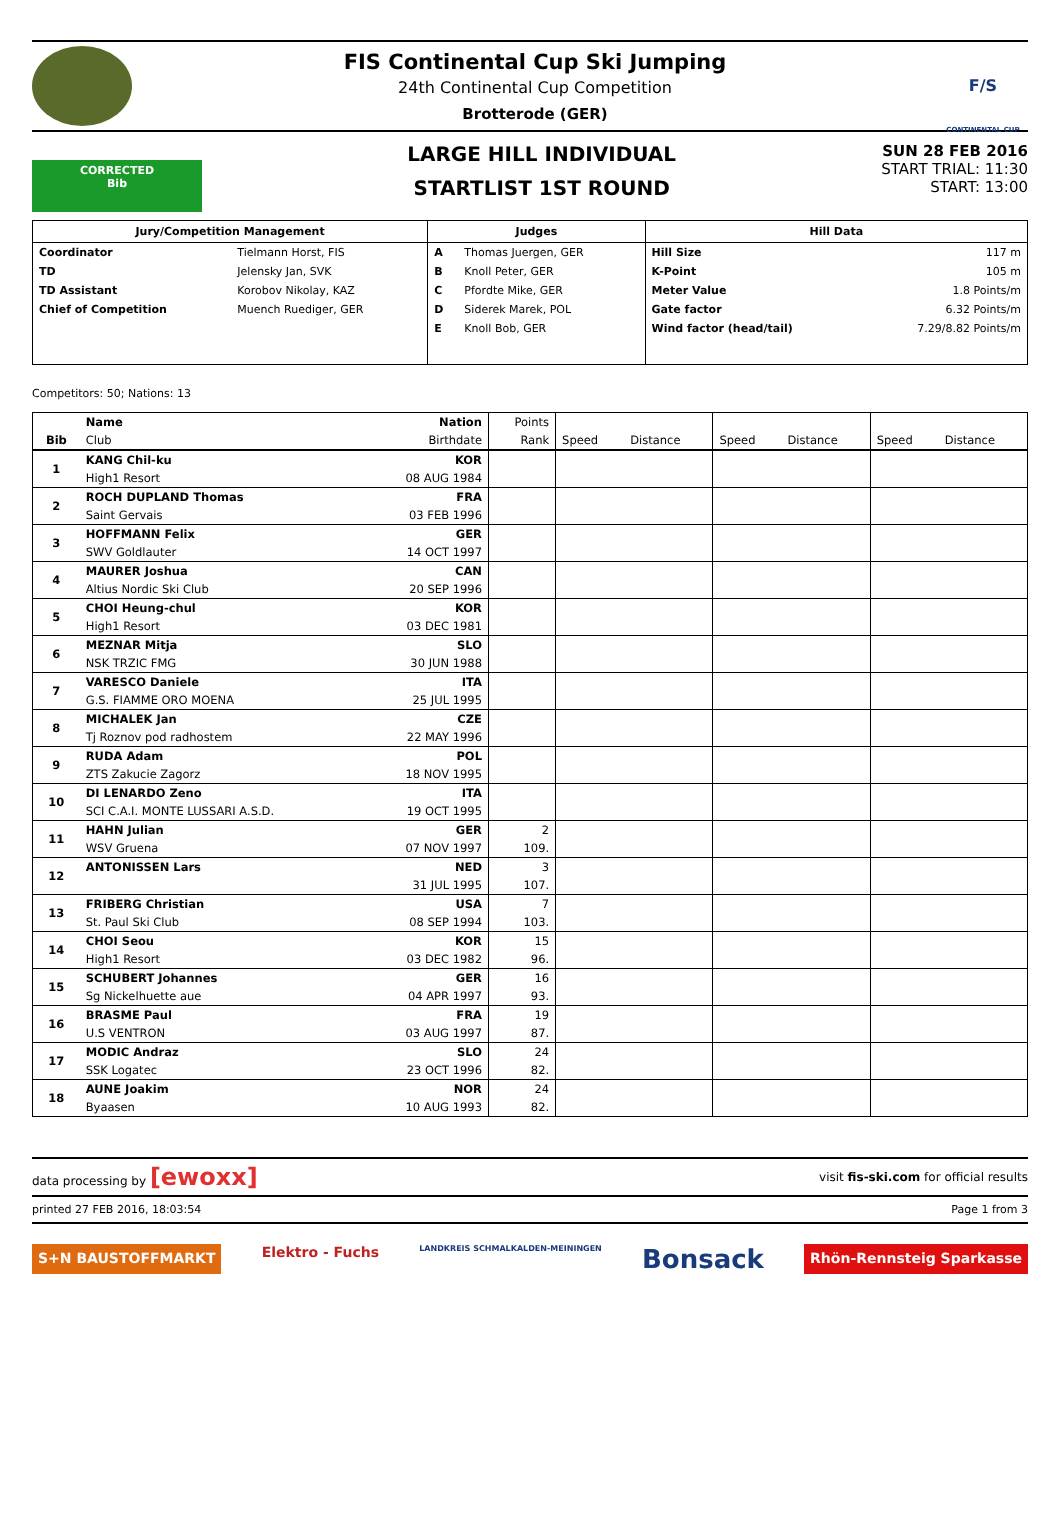FIS Continental Cup Ski Jumping
24th Continental Cup Competition
Brotterode (GER)
F/S
CONTINENTAL CUP
CORRECTED
Bib
LARGE HILL INDIVIDUAL
STARTLIST 1ST ROUND
SUN 28 FEB 2016
START TRIAL: 11:30
START: 13:00
| Jury/Competition Management | | Judges | | Hill Data | |
| --- | --- | --- | --- | --- | --- |
| Coordinator | Tielmann Horst, FIS | A | Thomas Juergen, GER | Hill Size | 117 m |
| TD | Jelensky Jan, SVK | B | Knoll Peter, GER | K-Point | 105 m |
| TD Assistant | Korobov Nikolay, KAZ | C | Pfordte Mike, GER | Meter Value | 1.8 Points/m |
| Chief of Competition | Muench Ruediger, GER | D | Siderek Marek, POL | Gate factor | 6.32 Points/m |
| | | E | Knoll Bob, GER | Wind factor (head/tail) | 7.29/8.82 Points/m |
Competitors: 50; Nations: 13
| Bib | Name | Nation | Points | | | | | | |
| --- | --- | --- | --- | --- | --- | --- | --- | --- | --- |
| | Club | Birthdate | Rank | Speed | Distance | Speed | Distance | Speed | Distance |
| 1 | KANG Chil-ku | KOR | | | | | | | |
| | High1 Resort | 08 AUG 1984 | | | | | | | |
| 2 | ROCH DUPLAND Thomas | FRA | | | | | | | |
| | Saint Gervais | 03 FEB 1996 | | | | | | | |
| 3 | HOFFMANN Felix | GER | | | | | | | |
| | SWV Goldlauter | 14 OCT 1997 | | | | | | | |
| 4 | MAURER Joshua | CAN | | | | | | | |
| | Altius Nordic Ski Club | 20 SEP 1996 | | | | | | | |
| 5 | CHOI Heung-chul | KOR | | | | | | | |
| | High1 Resort | 03 DEC 1981 | | | | | | | |
| 6 | MEZNAR Mitja | SLO | | | | | | | |
| | NSK TRZIC FMG | 30 JUN 1988 | | | | | | | |
| 7 | VARESCO Daniele | ITA | | | | | | | |
| | G.S. FIAMME ORO MOENA | 25 JUL 1995 | | | | | | | |
| 8 | MICHALEK Jan | CZE | | | | | | | |
| | Tj Roznov pod radhostem | 22 MAY 1996 | | | | | | | |
| 9 | RUDA Adam | POL | | | | | | | |
| | ZTS Zakucie Zagorz | 18 NOV 1995 | | | | | | | |
| 10 | DI LENARDO Zeno | ITA | | | | | | | |
| | SCI C.A.I. MONTE LUSSARI A.S.D. | 19 OCT 1995 | | | | | | | |
| 11 | HAHN Julian | GER | 2 | | | | | | |
| | WSV Gruena | 07 NOV 1997 | 109. | | | | | | |
| 12 | ANTONISSEN Lars | NED | 3 | | | | | | |
| | | 31 JUL 1995 | 107. | | | | | | |
| 13 | FRIBERG Christian | USA | 7 | | | | | | |
| | St. Paul Ski Club | 08 SEP 1994 | 103. | | | | | | |
| 14 | CHOI Seou | KOR | 15 | | | | | | |
| | High1 Resort | 03 DEC 1982 | 96. | | | | | | |
| 15 | SCHUBERT Johannes | GER | 16 | | | | | | |
| | Sg Nickelhuette aue | 04 APR 1997 | 93. | | | | | | |
| 16 | BRASME Paul | FRA | 19 | | | | | | |
| | U.S VENTRON | 03 AUG 1997 | 87. | | | | | | |
| 17 | MODIC Andraz | SLO | 24 | | | | | | |
| | SSK Logatec | 23 OCT 1996 | 82. | | | | | | |
| 18 | AUNE Joakim | NOR | 24 | | | | | | |
| | Byaasen | 10 AUG 1993 | 82. | | | | | | |
data processing by [ewoxx] visit fis-ski.com for official results
printed 27 FEB 2016, 18:03:54 Page 1 from 3
S+N BAUSTOFFMARKT Elektro - Fuchs LANDKREIS SCHMALKALDEN-MEININGEN Bonsack Rhön-Rennsteig Sparkasse